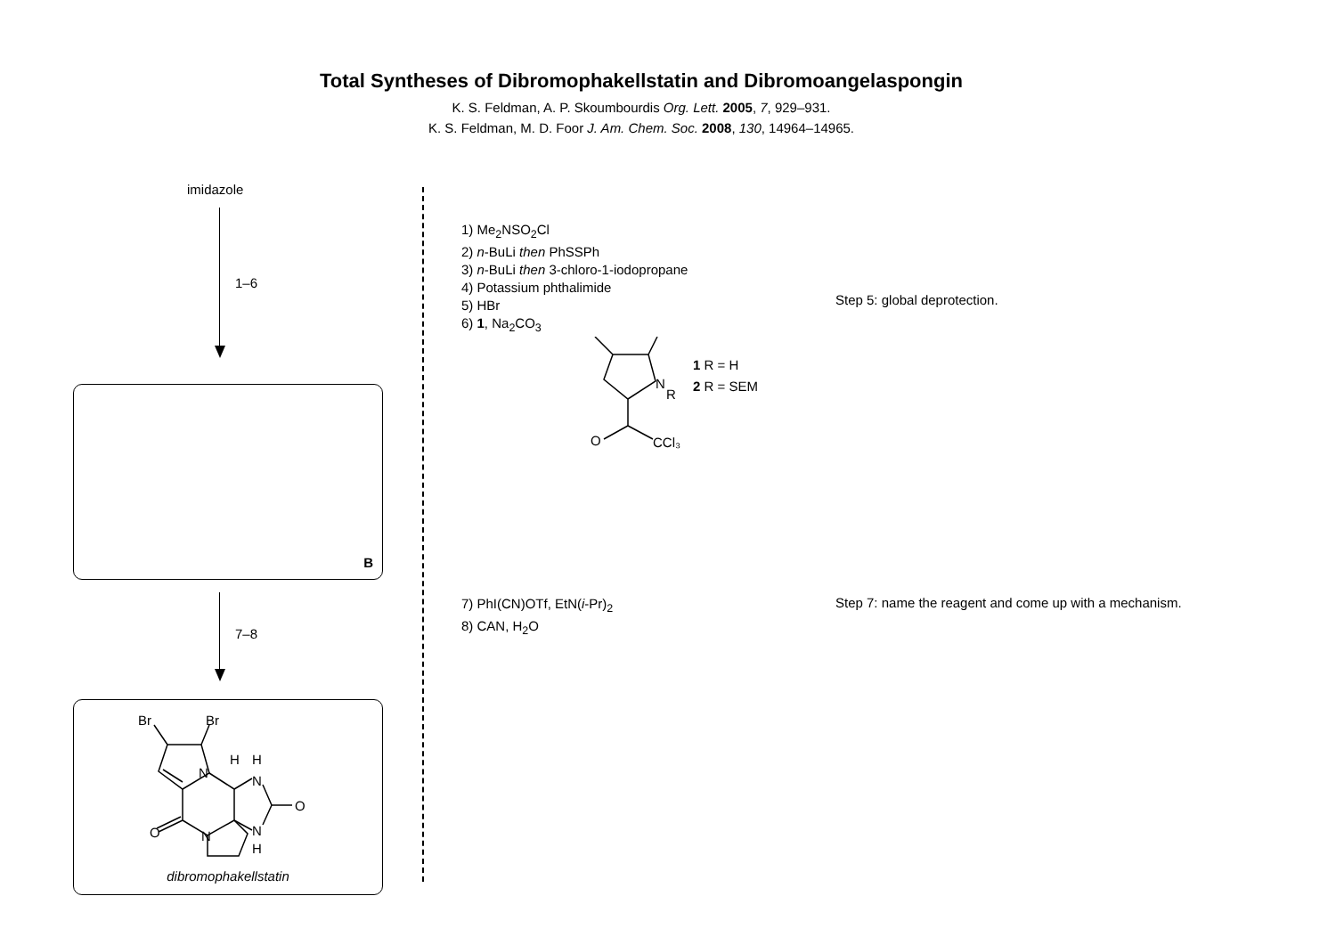Total Syntheses of Dibromophakellstatin and Dibromoangelaspongin
K. S. Feldman, A. P. Skoumbourdis Org. Lett. 2005, 7, 929–931.
K. S. Feldman, M. D. Foor J. Am. Chem. Soc. 2008, 130, 14964–14965.
imidazole
1–6
B
7–8
Br
Br
N
N
N
N
H
H
H
O
O
dibromophakellstatin
1) Me<sub>2</sub>NSO<sub>2</sub>Cl
2) n-BuLi then PhSSPh
3) n-BuLi then 3-chloro-1-iodopropane
4) Potassium phthalimide
5) HBr
6) 1, Na<sub>2</sub>CO<sub>3</sub>
N
R
O
CCl₃
1 R = H
2 R = SEM
Step 5: global deprotection.
7) PhI(CN)OTf, EtN(i-Pr)<sub>2</sub>
8) CAN, H<sub>2</sub>O
Step 7: name the reagent and come up with a mechanism.